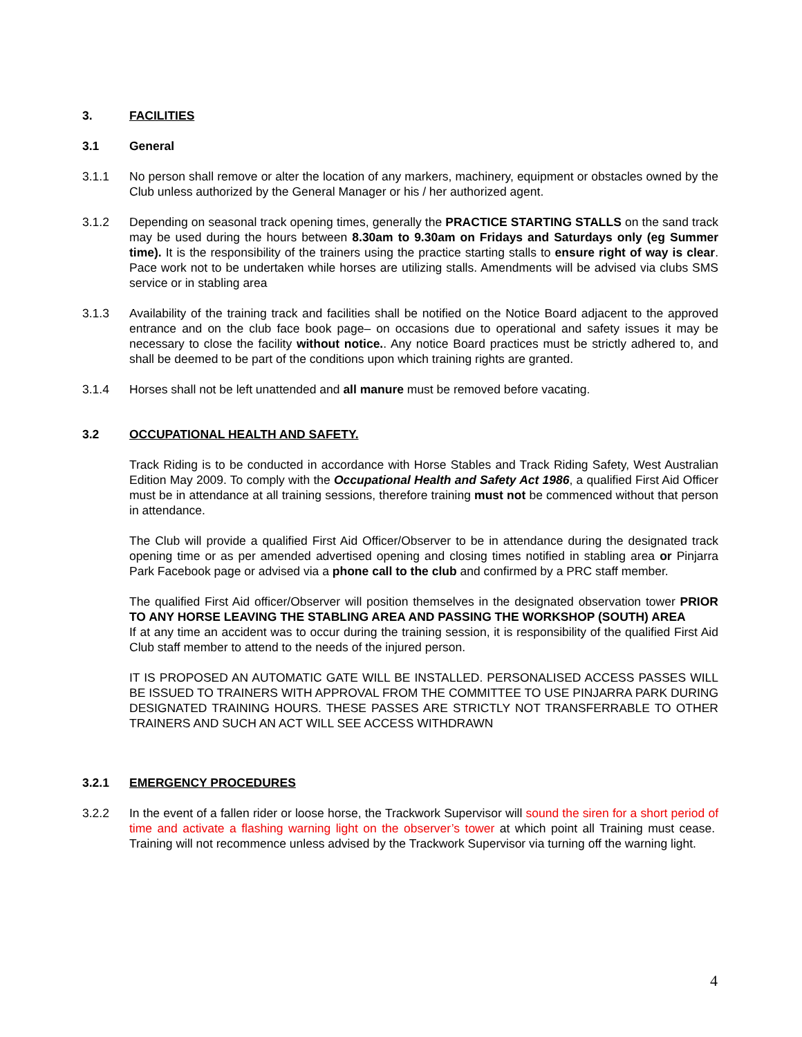3. FACILITIES
3.1 General
3.1.1 No person shall remove or alter the location of any markers, machinery, equipment or obstacles owned by the Club unless authorized by the General Manager or his / her authorized agent.
3.1.2 Depending on seasonal track opening times, generally the PRACTICE STARTING STALLS on the sand track may be used during the hours between 8.30am to 9.30am on Fridays and Saturdays only (eg Summer time). It is the responsibility of the trainers using the practice starting stalls to ensure right of way is clear. Pace work not to be undertaken while horses are utilizing stalls. Amendments will be advised via clubs SMS service or in stabling area
3.1.3 Availability of the training track and facilities shall be notified on the Notice Board adjacent to the approved entrance and on the club face book page– on occasions due to operational and safety issues it may be necessary to close the facility without notice.. Any notice Board practices must be strictly adhered to, and shall be deemed to be part of the conditions upon which training rights are granted.
3.1.4 Horses shall not be left unattended and all manure must be removed before vacating.
3.2 OCCUPATIONAL HEALTH AND SAFETY.
Track Riding is to be conducted in accordance with Horse Stables and Track Riding Safety, West Australian Edition May 2009. To comply with the Occupational Health and Safety Act 1986, a qualified First Aid Officer must be in attendance at all training sessions, therefore training must not be commenced without that person in attendance.
The Club will provide a qualified First Aid Officer/Observer to be in attendance during the designated track opening time or as per amended advertised opening and closing times notified in stabling area or Pinjarra Park Facebook page or advised via a phone call to the club and confirmed by a PRC staff member.
The qualified First Aid officer/Observer will position themselves in the designated observation tower PRIOR TO ANY HORSE LEAVING THE STABLING AREA AND PASSING THE WORKSHOP (SOUTH) AREA
If at any time an accident was to occur during the training session, it is responsibility of the qualified First Aid Club staff member to attend to the needs of the injured person.
IT IS PROPOSED AN AUTOMATIC GATE WILL BE INSTALLED. PERSONALISED ACCESS PASSES WILL BE ISSUED TO TRAINERS WITH APPROVAL FROM THE COMMITTEE TO USE PINJARRA PARK DURING DESIGNATED TRAINING HOURS. THESE PASSES ARE STRICTLY NOT TRANSFERRABLE TO OTHER TRAINERS AND SUCH AN ACT WILL SEE ACCESS WITHDRAWN
3.2.1 EMERGENCY PROCEDURES
3.2.2 In the event of a fallen rider or loose horse, the Trackwork Supervisor will sound the siren for a short period of time and activate a flashing warning light on the observer’s tower at which point all Training must cease. Training will not recommence unless advised by the Trackwork Supervisor via turning off the warning light.
4